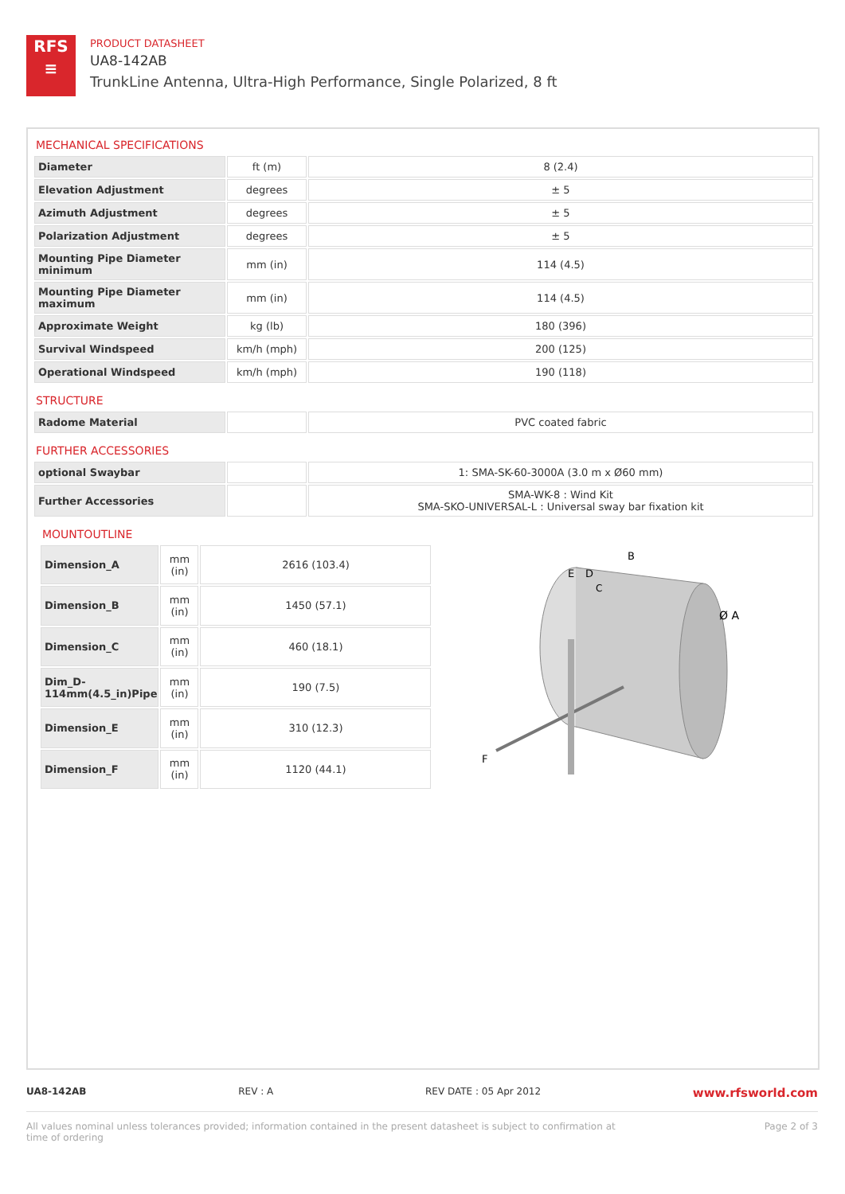RFS
≡
PRODUCT DATASHEET
UA8-142AB
TrunkLine Antenna, Ultra-High Performance, Single Polarized, 8 ft
MECHANICAL SPECIFICATIONS
| Diameter | ft (m) | 8 (2.4) |
| Elevation Adjustment | degrees | ± 5 |
| Azimuth Adjustment | degrees | ± 5 |
| Polarization Adjustment | degrees | ± 5 |
| Mounting Pipe Diameter minimum | mm (in) | 114 (4.5) |
| Mounting Pipe Diameter maximum | mm (in) | 114 (4.5) |
| Approximate Weight | kg (lb) | 180 (396) |
| Survival Windspeed | km/h (mph) | 200 (125) |
| Operational Windspeed | km/h (mph) | 190 (118) |
STRUCTURE
| Radome Material | | PVC coated fabric |
FURTHER ACCESSORIES
| optional Swaybar | | 1: SMA-SK-60-3000A (3.0 m x Ø60 mm) |
| Further Accessories | | SMA-WK-8 : Wind Kit SMA-SKO-UNIVERSAL-L : Universal sway bar fixation kit |
MOUNTOUTLINE
| Dimension_A | mm (in) | 2616 (103.4) |
| Dimension_B | mm (in) | 1450 (57.1) |
| Dimension_C | mm (in) | 460 (18.1) |
| Dim_D-114mm(4.5_in)Pipe | mm (in) | 190 (7.5) |
| Dimension_E | mm (in) | 310 (12.3) |
| Dimension_F | mm (in) | 1120 (44.1) |
B
E
D
C
Ø A
F
UA8-142AB REV : A REV DATE : 05 Apr 2012 www.rfsworld.com
All values nominal unless tolerances provided; information contained in the present datasheet is subject to confirmation at
time of ordering Page 2 of 3